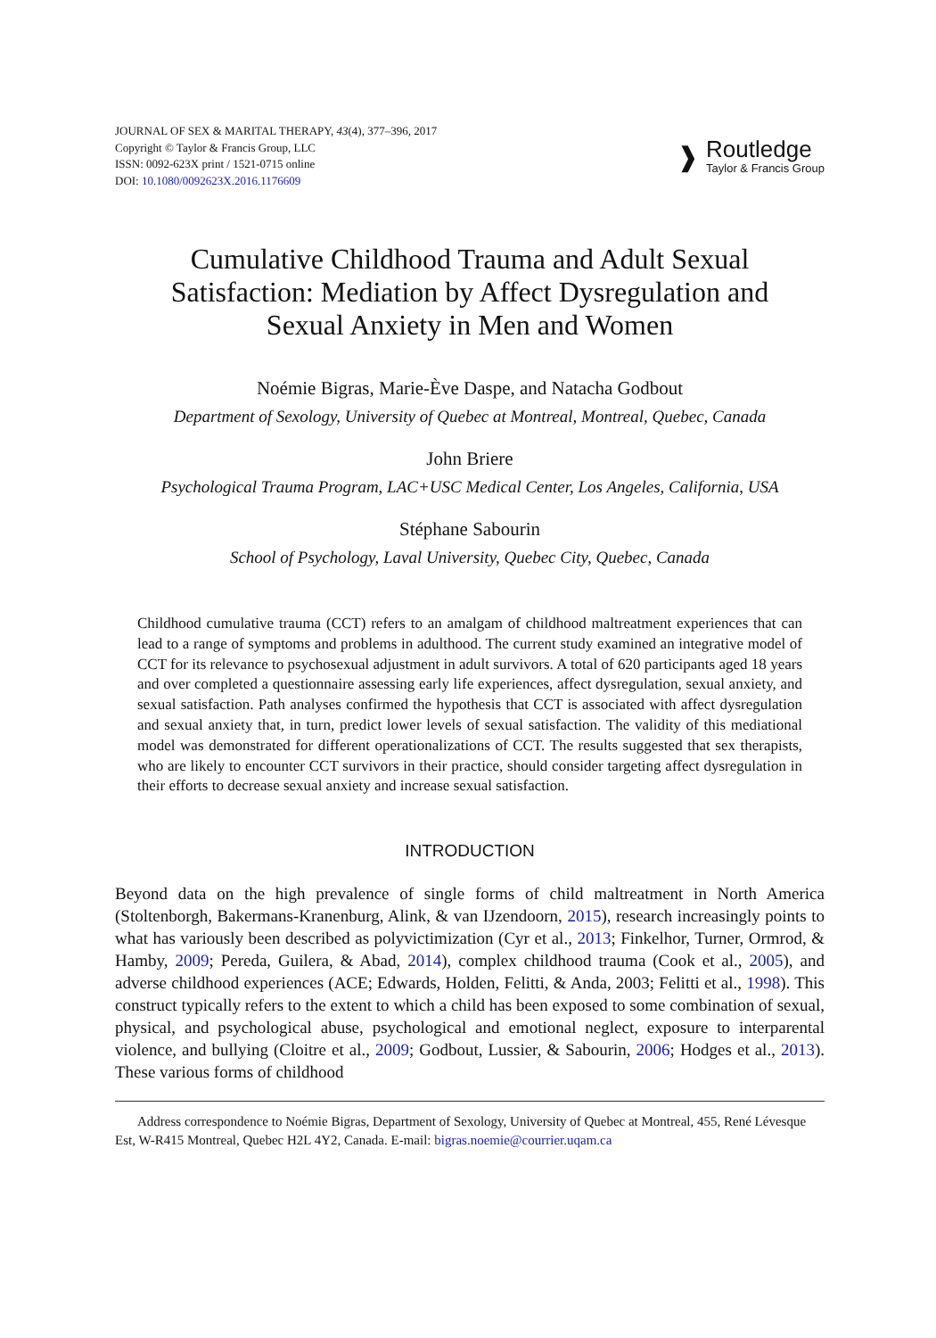JOURNAL OF SEX & MARITAL THERAPY, 43(4), 377–396, 2017
Copyright © Taylor & Francis Group, LLC
ISSN: 0092-623X print / 1521-0715 online
DOI: 10.1080/0092623X.2016.1176609
❱
Routledge
Taylor & Francis Group
Cumulative Childhood Trauma and Adult Sexual
Satisfaction: Mediation by Affect Dysregulation and
Sexual Anxiety in Men and Women
Noémie Bigras, Marie-Ève Daspe, and Natacha Godbout
Department of Sexology, University of Quebec at Montreal, Montreal, Quebec, Canada
John Briere
Psychological Trauma Program, LAC+USC Medical Center, Los Angeles, California, USA
Stéphane Sabourin
School of Psychology, Laval University, Quebec City, Quebec, Canada
Childhood cumulative trauma (CCT) refers to an amalgam of childhood maltreatment experiences that can lead to a range of symptoms and problems in adulthood. The current study examined an integrative model of CCT for its relevance to psychosexual adjustment in adult survivors. A total of 620 participants aged 18 years and over completed a questionnaire assessing early life experiences, affect dysregulation, sexual anxiety, and sexual satisfaction. Path analyses confirmed the hypothesis that CCT is associated with affect dysregulation and sexual anxiety that, in turn, predict lower levels of sexual satisfaction. The validity of this mediational model was demonstrated for different operationalizations of CCT. The results suggested that sex therapists, who are likely to encounter CCT survivors in their practice, should consider targeting affect dysregulation in their efforts to decrease sexual anxiety and increase sexual satisfaction.
INTRODUCTION
Beyond data on the high prevalence of single forms of child maltreatment in North America (Stoltenborgh, Bakermans-Kranenburg, Alink, & van IJzendoorn, 2015), research increasingly points to what has variously been described as polyvictimization (Cyr et al., 2013; Finkelhor, Turner, Ormrod, & Hamby, 2009; Pereda, Guilera, & Abad, 2014), complex childhood trauma (Cook et al., 2005), and adverse childhood experiences (ACE; Edwards, Holden, Felitti, & Anda, 2003; Felitti et al., 1998). This construct typically refers to the extent to which a child has been exposed to some combination of sexual, physical, and psychological abuse, psychological and emotional neglect, exposure to interparental violence, and bullying (Cloitre et al., 2009; Godbout, Lussier, & Sabourin, 2006; Hodges et al., 2013). These various forms of childhood
Address correspondence to Noémie Bigras, Department of Sexology, University of Quebec at Montreal, 455, René Lévesque Est, W-R415 Montreal, Quebec H2L 4Y2, Canada. E-mail: bigras.noemie@courrier.uqam.ca